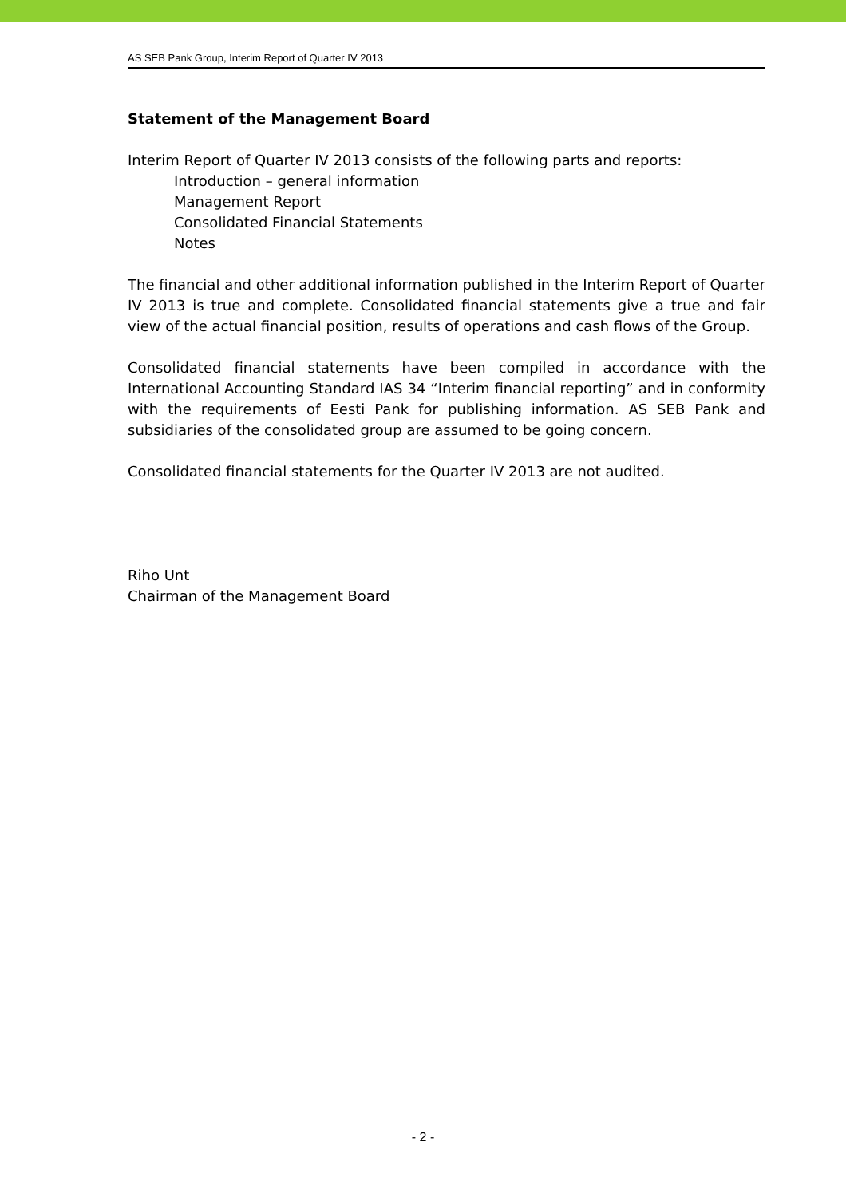AS SEB Pank Group, Interim Report of Quarter IV 2013
Statement of the Management Board
Interim Report of Quarter IV 2013 consists of the following parts and reports:
Introduction – general information
Management Report
Consolidated Financial Statements
Notes
The financial and other additional information published in the Interim Report of Quarter IV 2013 is true and complete. Consolidated financial statements give a true and fair view of the actual financial position, results of operations and cash flows of the Group.
Consolidated financial statements have been compiled in accordance with the International Accounting Standard IAS 34 “Interim financial reporting” and in conformity with the requirements of Eesti Pank for publishing information. AS SEB Pank and subsidiaries of the consolidated group are assumed to be going concern.
Consolidated financial statements for the Quarter IV 2013 are not audited.
Riho Unt
Chairman of the Management Board
- 2 -